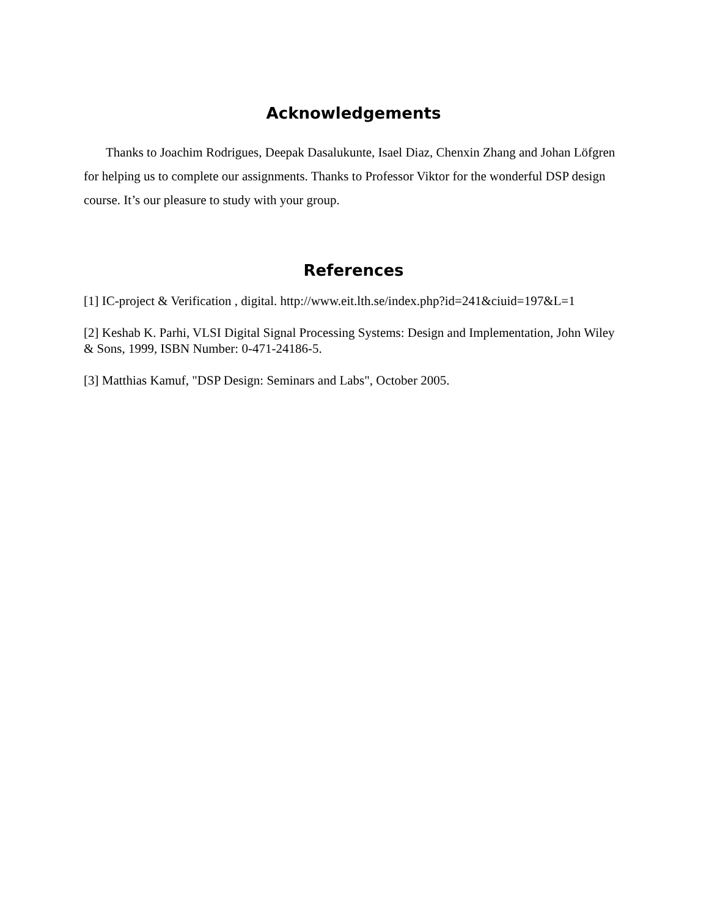Acknowledgements
Thanks to Joachim Rodrigues, Deepak Dasalukunte, Isael Diaz, Chenxin Zhang and Johan Löfgren for helping us to complete our assignments. Thanks to Professor Viktor for the wonderful DSP design course. It’s our pleasure to study with your group.
References
[1] IC-project & Verification , digital. http://www.eit.lth.se/index.php?id=241&ciuid=197&L=1
[2] Keshab K. Parhi, VLSI Digital Signal Processing Systems: Design and Implementation, John Wiley & Sons, 1999, ISBN Number: 0-471-24186-5.
[3] Matthias Kamuf, "DSP Design: Seminars and Labs", October 2005.